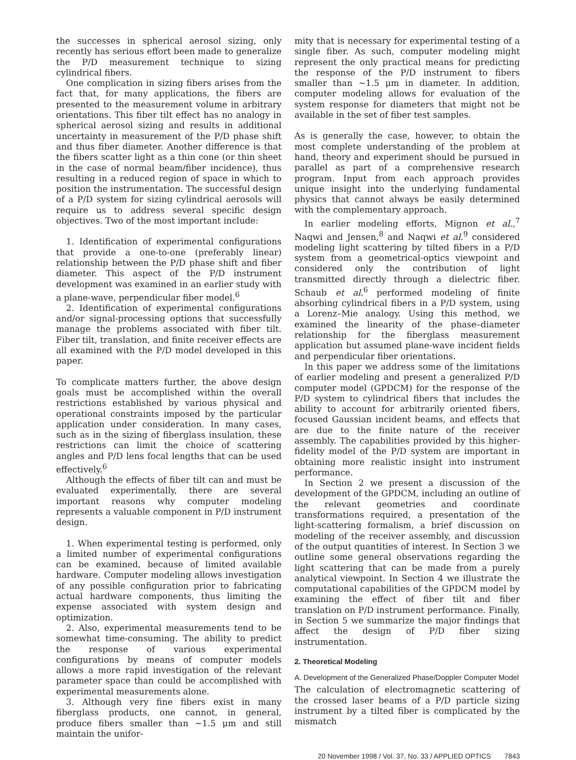the successes in spherical aerosol sizing, only recently has serious effort been made to generalize the P/D measurement technique to sizing cylindrical fibers.
One complication in sizing fibers arises from the fact that, for many applications, the fibers are presented to the measurement volume in arbitrary orientations. This fiber tilt effect has no analogy in spherical aerosol sizing and results in additional uncertainty in measurement of the P/D phase shift and thus fiber diameter. Another difference is that the fibers scatter light as a thin cone (or thin sheet in the case of normal beam/fiber incidence), thus resulting in a reduced region of space in which to position the instrumentation. The successful design of a P/D system for sizing cylindrical aerosols will require us to address several specific design objectives. Two of the most important include:
1. Identification of experimental configurations that provide a one-to-one (preferably linear) relationship between the P/D phase shift and fiber diameter. This aspect of the P/D instrument development was examined in an earlier study with a plane-wave, perpendicular fiber model.<sup>6</sup>
2. Identification of experimental configurations and/or signal-processing options that successfully manage the problems associated with fiber tilt. Fiber tilt, translation, and finite receiver effects are all examined with the P/D model developed in this paper.
To complicate matters further, the above design goals must be accomplished within the overall restrictions established by various physical and operational constraints imposed by the particular application under consideration. In many cases, such as in the sizing of fiberglass insulation, these restrictions can limit the choice of scattering angles and P/D lens focal lengths that can be used effectively.<sup>6</sup>
Although the effects of fiber tilt can and must be evaluated experimentally, there are several important reasons why computer modeling represents a valuable component in P/D instrument design.
1. When experimental testing is performed, only a limited number of experimental configurations can be examined, because of limited available hardware. Computer modeling allows investigation of any possible configuration prior to fabricating actual hardware components, thus limiting the expense associated with system design and optimization.
2. Also, experimental measurements tend to be somewhat time-consuming. The ability to predict the response of various experimental configurations by means of computer models allows a more rapid investigation of the relevant parameter space than could be accomplished with experimental measurements alone.
3. Although very fine fibers exist in many fiberglass products, one cannot, in general, produce fibers smaller than ~1.5 μm and still maintain the unifor-
mity that is necessary for experimental testing of a single fiber. As such, computer modeling might represent the only practical means for predicting the response of the P/D instrument to fibers smaller than ~1.5 μm in diameter. In addition, computer modeling allows for evaluation of the system response for diameters that might not be available in the set of fiber test samples.
As is generally the case, however, to obtain the most complete understanding of the problem at hand, theory and experiment should be pursued in parallel as part of a comprehensive research program. Input from each approach provides unique insight into the underlying fundamental physics that cannot always be easily determined with the complementary approach.
In earlier modeling efforts, Mignon et al.,<sup>7</sup> Naqwi and Jensen,<sup>8</sup> and Naqwi et al.<sup>9</sup> considered modeling light scattering by tilted fibers in a P/D system from a geometrical-optics viewpoint and considered only the contribution of light transmitted directly through a dielectric fiber. Schaub et al.<sup>6</sup> performed modeling of finite absorbing cylindrical fibers in a P/D system, using a Lorenz–Mie analogy. Using this method, we examined the linearity of the phase–diameter relationship for the fiberglass measurement application but assumed plane-wave incident fields and perpendicular fiber orientations.
In this paper we address some of the limitations of earlier modeling and present a generalized P/D computer model (GPDCM) for the response of the P/D system to cylindrical fibers that includes the ability to account for arbitrarily oriented fibers, focused Gaussian incident beams, and effects that are due to the finite nature of the receiver assembly. The capabilities provided by this higher-fidelity model of the P/D system are important in obtaining more realistic insight into instrument performance.
In Section 2 we present a discussion of the development of the GPDCM, including an outline of the relevant geometries and coordinate transformations required, a presentation of the light-scattering formalism, a brief discussion on modeling of the receiver assembly, and discussion of the output quantities of interest. In Section 3 we outline some general observations regarding the light scattering that can be made from a purely analytical viewpoint. In Section 4 we illustrate the computational capabilities of the GPDCM model by examining the effect of fiber tilt and fiber translation on P/D instrument performance. Finally, in Section 5 we summarize the major findings that affect the design of P/D fiber sizing instrumentation.
2. Theoretical Modeling
A. Development of the Generalized Phase/Doppler Computer Model
The calculation of electromagnetic scattering of the crossed laser beams of a P/D particle sizing instrument by a tilted fiber is complicated by the mismatch
20 November 1998 / Vol. 37, No. 33 / APPLIED OPTICS 7843